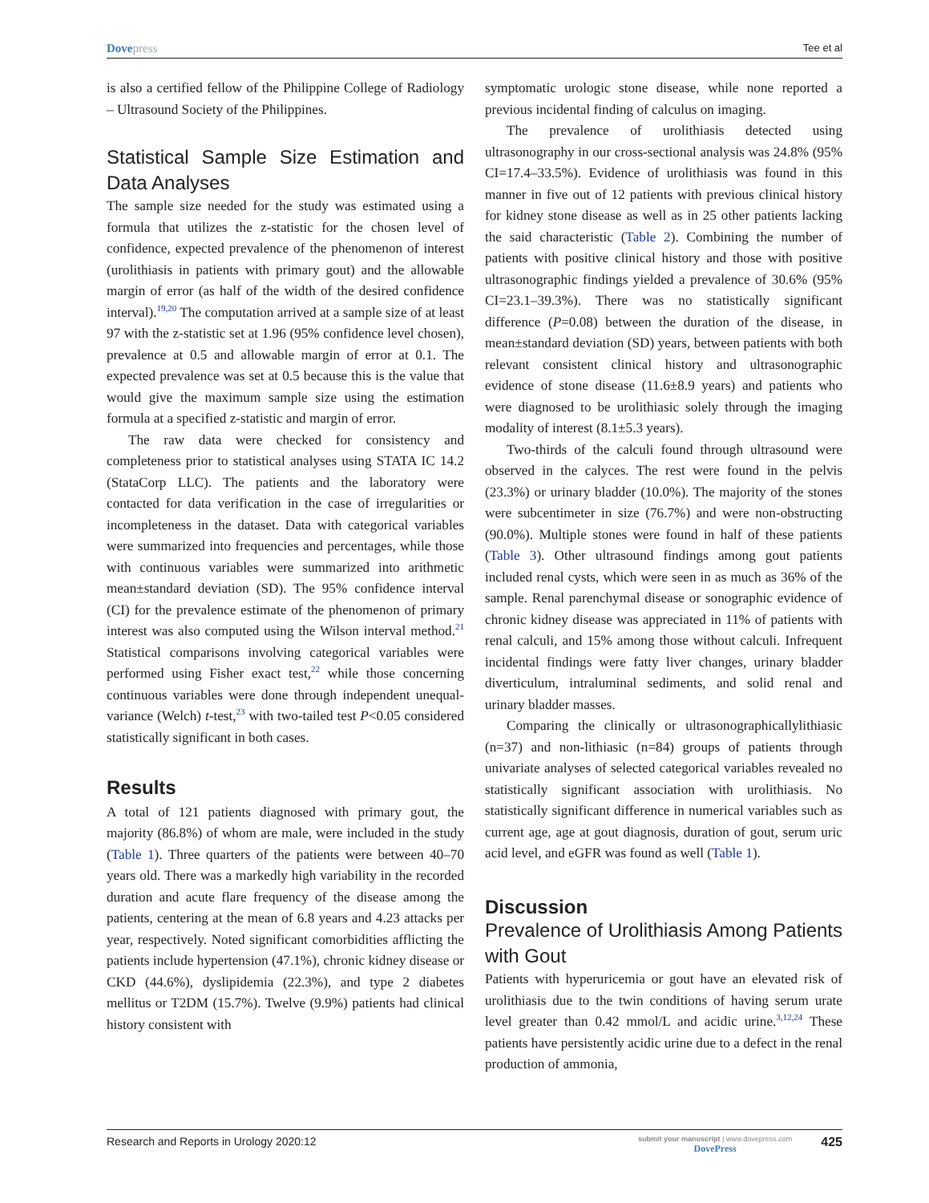Dovepress
Tee et al
is also a certified fellow of the Philippine College of Radiology – Ultrasound Society of the Philippines.
Statistical Sample Size Estimation and Data Analyses
The sample size needed for the study was estimated using a formula that utilizes the z-statistic for the chosen level of confidence, expected prevalence of the phenomenon of interest (urolithiasis in patients with primary gout) and the allowable margin of error (as half of the width of the desired confidence interval).<sup>19,20</sup> The computation arrived at a sample size of at least 97 with the z-statistic set at 1.96 (95% confidence level chosen), prevalence at 0.5 and allowable margin of error at 0.1. The expected prevalence was set at 0.5 because this is the value that would give the maximum sample size using the estimation formula at a specified z-statistic and margin of error.
The raw data were checked for consistency and completeness prior to statistical analyses using STATA IC 14.2 (StataCorp LLC). The patients and the laboratory were contacted for data verification in the case of irregularities or incompleteness in the dataset. Data with categorical variables were summarized into frequencies and percentages, while those with continuous variables were summarized into arithmetic mean±standard deviation (SD). The 95% confidence interval (CI) for the prevalence estimate of the phenomenon of primary interest was also computed using the Wilson interval method.<sup>21</sup> Statistical comparisons involving categorical variables were performed using Fisher exact test,<sup>22</sup> while those concerning continuous variables were done through independent unequal-variance (Welch) t-test,<sup>23</sup> with two-tailed test P<0.05 considered statistically significant in both cases.
Results
A total of 121 patients diagnosed with primary gout, the majority (86.8%) of whom are male, were included in the study (Table 1). Three quarters of the patients were between 40–70 years old. There was a markedly high variability in the recorded duration and acute flare frequency of the disease among the patients, centering at the mean of 6.8 years and 4.23 attacks per year, respectively. Noted significant comorbidities afflicting the patients include hypertension (47.1%), chronic kidney disease or CKD (44.6%), dyslipidemia (22.3%), and type 2 diabetes mellitus or T2DM (15.7%). Twelve (9.9%) patients had clinical history consistent with
symptomatic urologic stone disease, while none reported a previous incidental finding of calculus on imaging.
The prevalence of urolithiasis detected using ultrasonography in our cross-sectional analysis was 24.8% (95% CI=17.4–33.5%). Evidence of urolithiasis was found in this manner in five out of 12 patients with previous clinical history for kidney stone disease as well as in 25 other patients lacking the said characteristic (Table 2). Combining the number of patients with positive clinical history and those with positive ultrasonographic findings yielded a prevalence of 30.6% (95% CI=23.1–39.3%). There was no statistically significant difference (P=0.08) between the duration of the disease, in mean±standard deviation (SD) years, between patients with both relevant consistent clinical history and ultrasonographic evidence of stone disease (11.6±8.9 years) and patients who were diagnosed to be urolithiasic solely through the imaging modality of interest (8.1±5.3 years).
Two-thirds of the calculi found through ultrasound were observed in the calyces. The rest were found in the pelvis (23.3%) or urinary bladder (10.0%). The majority of the stones were subcentimeter in size (76.7%) and were non-obstructing (90.0%). Multiple stones were found in half of these patients (Table 3). Other ultrasound findings among gout patients included renal cysts, which were seen in as much as 36% of the sample. Renal parenchymal disease or sonographic evidence of chronic kidney disease was appreciated in 11% of patients with renal calculi, and 15% among those without calculi. Infrequent incidental findings were fatty liver changes, urinary bladder diverticulum, intraluminal sediments, and solid renal and urinary bladder masses.
Comparing the clinically or ultrasonographicallylithiasic (n=37) and non-lithiasic (n=84) groups of patients through univariate analyses of selected categorical variables revealed no statistically significant association with urolithiasis. No statistically significant difference in numerical variables such as current age, age at gout diagnosis, duration of gout, serum uric acid level, and eGFR was found as well (Table 1).
Discussion
Prevalence of Urolithiasis Among Patients with Gout
Patients with hyperuricemia or gout have an elevated risk of urolithiasis due to the twin conditions of having serum urate level greater than 0.42 mmol/L and acidic urine.<sup>3,12,24</sup> These patients have persistently acidic urine due to a defect in the renal production of ammonia,
Research and Reports in Urology 2020:12
submit your manuscript | www.dovepress.com
DovePress
425